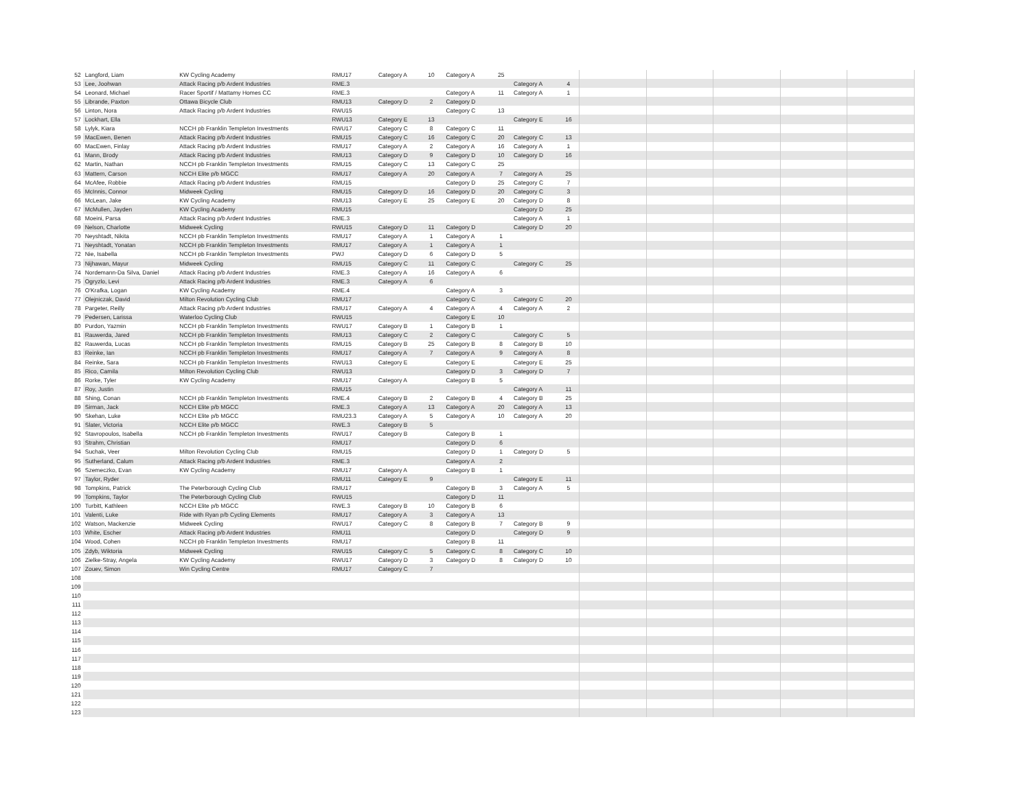| 52 | Langford, Liam | KW Cycling Academy | RMU17 | Category A | 10 | Category A | 25 | | | | | | | |
| 53 | Lee, Joohwan | Attack Racing p/b Ardent Industries | RME.3 | | | | | Category A | 4 | | | | | |
| 54 | Leonard, Michael | Racer Sportif / Mattamy Homes CC | RME.3 | | | Category A | 11 | Category A | 1 | | | | | |
| 55 | Librande, Paxton | Ottawa Bicycle Club | RMU13 | Category D | 2 | Category D | | | | | | | | |
| 56 | Linton, Nora | Attack Racing p/b Ardent Industries | RWU15 | | | Category C | 13 | | | | | | | |
| 57 | Lockhart, Ella | | RWU13 | Category E | 13 | | | Category E | 16 | | | | | |
| 58 | Lylyk, Kiara | NCCH pb Franklin Templeton Investments | RWU17 | Category C | 8 | Category C | 11 | | | | | | | |
| 59 | MacEwen, Benen | Attack Racing p/b Ardent Industries | RMU15 | Category C | 16 | Category C | 20 | Category C | 13 | | | | | |
| 60 | MacEwen, Finlay | Attack Racing p/b Ardent Industries | RMU17 | Category A | 2 | Category A | 16 | Category A | 1 | | | | | |
| 61 | Mann, Brody | Attack Racing p/b Ardent Industries | RMU13 | Category D | 9 | Category D | 10 | Category D | 16 | | | | | |
| 62 | Martin, Nathan | NCCH pb Franklin Templeton Investments | RMU15 | Category C | 13 | Category C | 25 | | | | | | | |
| 63 | Mattern, Carson | NCCH Elite p/b MGCC | RMU17 | Category A | 20 | Category A | 7 | Category A | 25 | | | | | |
| 64 | McAfee, Robbie | Attack Racing p/b Ardent Industries | RMU15 | | | Category D | 25 | Category C | 7 | | | | | |
| 65 | McInnis, Connor | Midweek Cycling | RMU15 | Category D | 16 | Category D | 20 | Category C | 3 | | | | | |
| 66 | McLean, Jake | KW Cycling Academy | RMU13 | Category E | 25 | Category E | 20 | Category D | 8 | | | | | |
| 67 | McMullen, Jayden | KW Cycling Academy | RMU15 | | | | | Category D | 25 | | | | | |
| 68 | Moeini, Parsa | Attack Racing p/b Ardent Industries | RME.3 | | | | | Category A | 1 | | | | | |
| 69 | Nelson, Charlotte | Midweek Cycling | RWU15 | Category D | 11 | Category D | | Category D | 20 | | | | | |
| 70 | Neyshtadt, Nikita | NCCH pb Franklin Templeton Investments | RMU17 | Category A | 1 | Category A | 1 | | | | | | | |
| 71 | Neyshtadt, Yonatan | NCCH pb Franklin Templeton Investments | RMU17 | Category A | 1 | Category A | 1 | | | | | | | |
| 72 | Nie, Isabella | NCCH pb Franklin Templeton Investments | PWJ | Category D | 6 | Category D | 5 | | | | | | | |
| 73 | Nijhawan, Mayur | Midweek Cycling | RMU15 | Category C | 11 | Category C | | Category C | 25 | | | | | |
| 74 | Nordemann-Da Silva, Daniel | Attack Racing p/b Ardent Industries | RME.3 | Category A | 16 | Category A | 6 | | | | | | | |
| 75 | Ogryzlo, Levi | Attack Racing p/b Ardent Industries | RME.3 | Category A | 6 | | | | | | | | | |
| 76 | O'Krafka, Logan | KW Cycling Academy | RME.4 | | | Category A | 3 | | | | | | | |
| 77 | Olejniczak, David | Milton Revolution Cycling Club | RMU17 | | | Category C | | Category C | 20 | | | | | |
| 78 | Pargeter, Reilly | Attack Racing p/b Ardent Industries | RMU17 | Category A | 4 | Category A | 4 | Category A | 2 | | | | | |
| 79 | Pedersen, Larissa | Waterloo Cycling Club | RWU15 | | | Category E | 10 | | | | | | | |
| 80 | Purdon, Yazmin | NCCH pb Franklin Templeton Investments | RWU17 | Category B | 1 | Category B | 1 | | | | | | | |
| 81 | Rauwerda, Jared | NCCH pb Franklin Templeton Investments | RMU13 | Category C | 2 | Category C | | Category C | 5 | | | | | |
| 82 | Rauwerda, Lucas | NCCH pb Franklin Templeton Investments | RMU15 | Category B | 25 | Category B | 8 | Category B | 10 | | | | | |
| 83 | Reinke, Ian | NCCH pb Franklin Templeton Investments | RMU17 | Category A | 7 | Category A | 9 | Category A | 8 | | | | | |
| 84 | Reinke, Sara | NCCH pb Franklin Templeton Investments | RWU13 | Category E | | Category E | | Category E | 25 | | | | | |
| 85 | Rico, Camila | Milton Revolution Cycling Club | RWU13 | | | Category D | 3 | Category D | 7 | | | | | |
| 86 | Rorke, Tyler | KW Cycling Academy | RMU17 | Category A | | Category B | 5 | | | | | | | |
| 87 | Roy, Justin | | RMU15 | | | | | Category A | 11 | | | | | |
| 88 | Shing, Conan | NCCH pb Franklin Templeton Investments | RME.4 | Category B | 2 | Category B | 4 | Category B | 25 | | | | | |
| 89 | Sirman, Jack | NCCH Elite p/b MGCC | RME.3 | Category A | 13 | Category A | 20 | Category A | 13 | | | | | |
| 90 | Skehan, Luke | NCCH Elite p/b MGCC | RMU23.3 | Category A | 5 | Category A | 10 | Category A | 20 | | | | | |
| 91 | Slater, Victoria | NCCH Elite p/b MGCC | RWE.3 | Category B | 5 | | | | | | | | | |
| 92 | Stavropoulos, Isabella | NCCH pb Franklin Templeton Investments | RWU17 | Category B | | Category B | 1 | | | | | | | |
| 93 | Strahm, Christian | | RMU17 | | | Category D | 6 | | | | | | | |
| 94 | Suchak, Veer | Milton Revolution Cycling Club | RMU15 | | | Category D | 1 | Category D | 5 | | | | | |
| 95 | Sutherland, Calum | Attack Racing p/b Ardent Industries | RME.3 | | | Category A | 2 | | | | | | | |
| 96 | Szemeczko, Evan | KW Cycling Academy | RMU17 | Category A | | Category B | 1 | | | | | | | |
| 97 | Taylor, Ryder | | RMU11 | Category E | 9 | | | Category E | 11 | | | | | |
| 98 | Tompkins, Patrick | The Peterborough Cycling Club | RMU17 | | | Category B | 3 | Category A | 5 | | | | | |
| 99 | Tompkins, Taylor | The Peterborough Cycling Club | RWU15 | | | Category D | 11 | | | | | | | |
| 100 | Turbitt, Kathleen | NCCH Elite p/b MGCC | RWE.3 | Category B | 10 | Category B | 6 | | | | | | | |
| 101 | Valenti, Luke | Ride with Ryan p/b Cycling Elements | RMU17 | Category A | 3 | Category A | 13 | | | | | | | |
| 102 | Watson, Mackenzie | Midweek Cycling | RWU17 | Category C | 8 | Category B | 7 | Category B | 9 | | | | | |
| 103 | White, Escher | Attack Racing p/b Ardent Industries | RMU11 | | | Category D | | Category D | 9 | | | | | |
| 104 | Wood, Cohen | NCCH pb Franklin Templeton Investments | RMU17 | | | Category B | 11 | | | | | | | |
| 105 | Zdyb, Wiktoria | Midweek Cycling | RWU15 | Category C | 5 | Category C | 8 | Category C | 10 | | | | | |
| 106 | Zielke-Stray, Angela | KW Cycling Academy | RWU17 | Category D | 3 | Category D | 8 | Category D | 10 | | | | | |
| 107 | Zouev, Simon | Win Cycling Centre | RMU17 | Category C | 7 | | | | | | | | | |
| 108 | | | | | | | | | | | | | | |
| 109 | | | | | | | | | | | | | | |
| 110 | | | | | | | | | | | | | | |
| 111 | | | | | | | | | | | | | | |
| 112 | | | | | | | | | | | | | | |
| 113 | | | | | | | | | | | | | | |
| 114 | | | | | | | | | | | | | | |
| 115 | | | | | | | | | | | | | | |
| 116 | | | | | | | | | | | | | | |
| 117 | | | | | | | | | | | | | | |
| 118 | | | | | | | | | | | | | | |
| 119 | | | | | | | | | | | | | | |
| 120 | | | | | | | | | | | | | | |
| 121 | | | | | | | | | | | | | | |
| 122 | | | | | | | | | | | | | | |
| 123 | | | | | | | | | | | | | | |